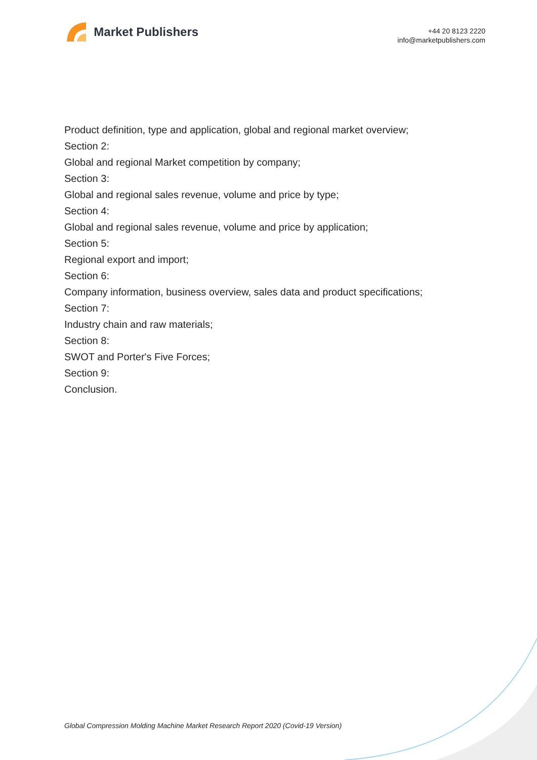Market Publishers
+44 20 8123 2220
info@marketpublishers.com
Product definition, type and application, global and regional market overview;
Section 2:
Global and regional Market competition by company;
Section 3:
Global and regional sales revenue, volume and price by type;
Section 4:
Global and regional sales revenue, volume and price by application;
Section 5:
Regional export and import;
Section 6:
Company information, business overview, sales data and product specifications;
Section 7:
Industry chain and raw materials;
Section 8:
SWOT and Porter's Five Forces;
Section 9:
Conclusion.
Global Compression Molding Machine Market Research Report 2020 (Covid-19 Version)